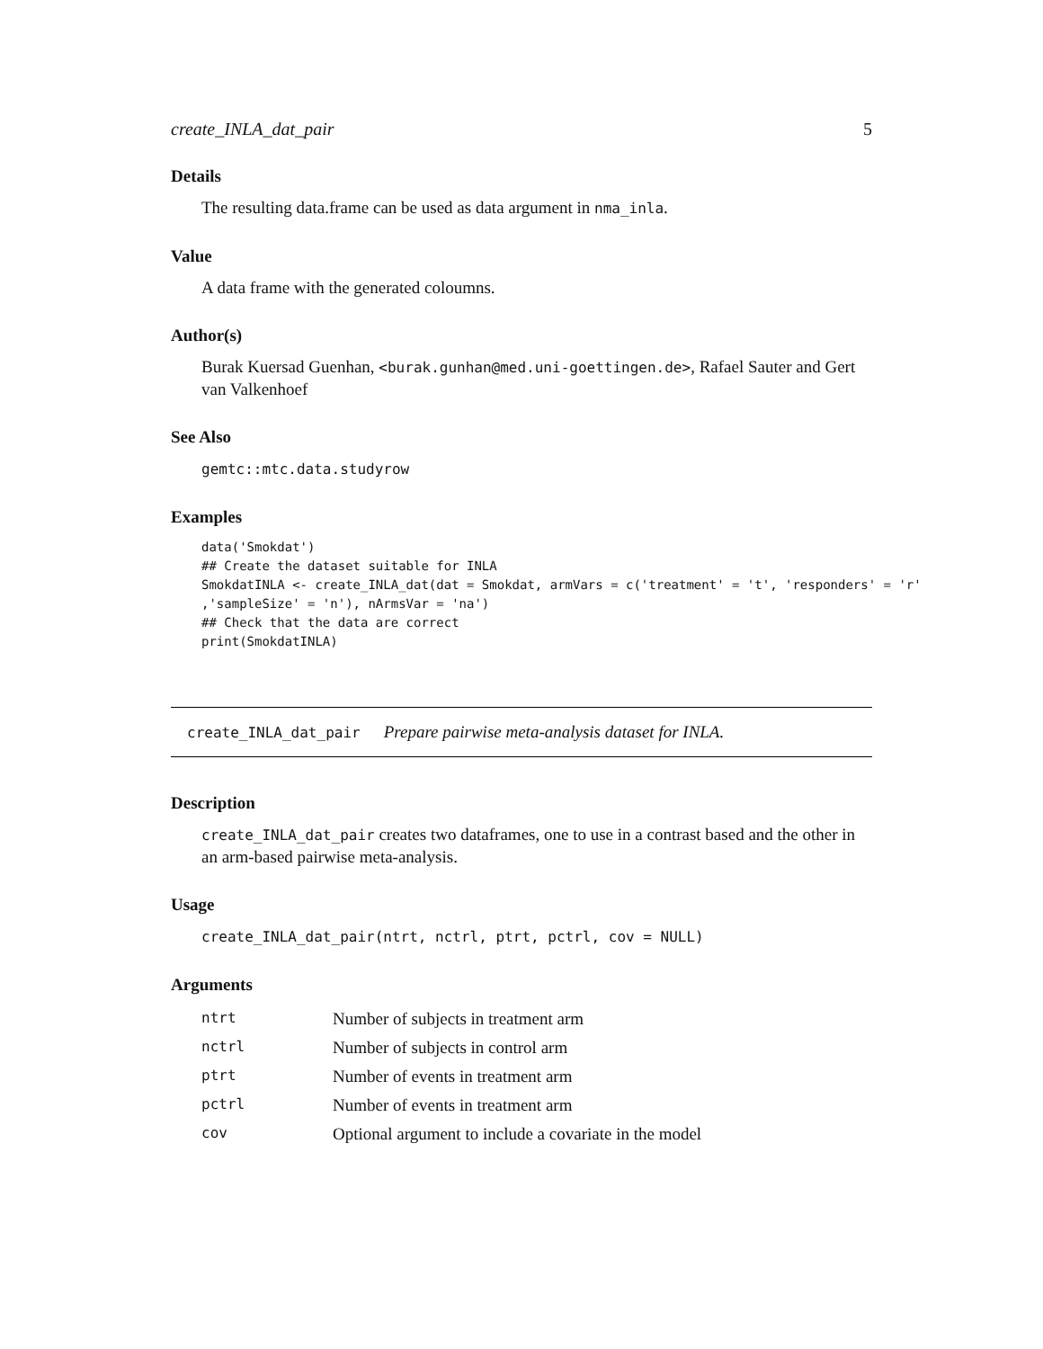create_INLA_dat_pair 5
Details
The resulting data.frame can be used as data argument in nma_inla.
Value
A data frame with the generated coloumns.
Author(s)
Burak Kuersad Guenhan, <burak.gunhan@med.uni-goettingen.de>, Rafael Sauter and Gert van Valkenhoef
See Also
gemtc::mtc.data.studyrow
Examples
data('Smokdat')
## Create the dataset suitable for INLA
SmokdatINLA <- create_INLA_dat(dat = Smokdat, armVars = c('treatment' = 't', 'responders' = 'r'
,'sampleSize' = 'n'), nArmsVar = 'na')
## Check that the data are correct
print(SmokdatINLA)
create_INLA_dat_pair Prepare pairwise meta-analysis dataset for INLA.
Description
create_INLA_dat_pair creates two dataframes, one to use in a contrast based and the other in an arm-based pairwise meta-analysis.
Usage
create_INLA_dat_pair(ntrt, nctrl, ptrt, pctrl, cov = NULL)
Arguments
| ntrt | Number of subjects in treatment arm |
| nctrl | Number of subjects in control arm |
| ptrt | Number of events in treatment arm |
| pctrl | Number of events in treatment arm |
| cov | Optional argument to include a covariate in the model |